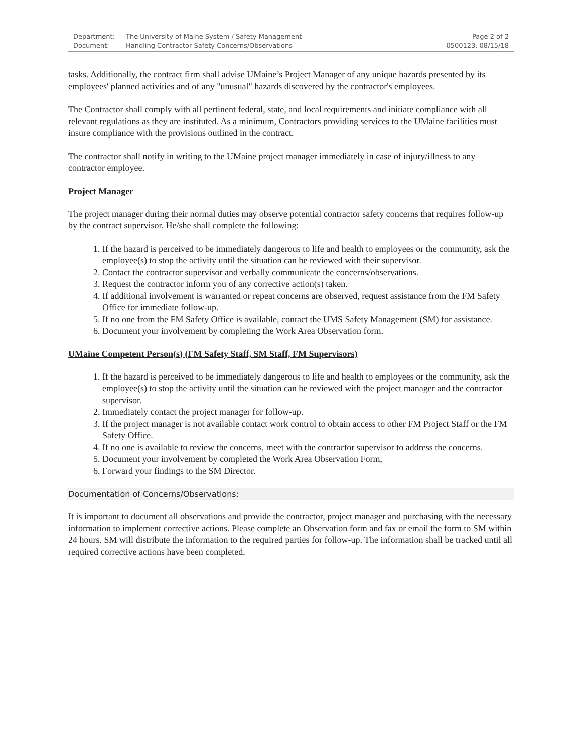Department: The University of Maine System / Safety Management
Document: Handling Contractor Safety Concerns/Observations
Page 2 of 2
0500123, 08/15/18
tasks. Additionally, the contract firm shall advise UMaine’s Project Manager of any unique hazards presented by its employees' planned activities and of any "unusual" hazards discovered by the contractor's employees.
The Contractor shall comply with all pertinent federal, state, and local requirements and initiate compliance with all relevant regulations as they are instituted. As a minimum, Contractors providing services to the UMaine facilities must insure compliance with the provisions outlined in the contract.
The contractor shall notify in writing to the UMaine project manager immediately in case of injury/illness to any contractor employee.
Project Manager
The project manager during their normal duties may observe potential contractor safety concerns that requires follow-up by the contract supervisor. He/she shall complete the following:
1. If the hazard is perceived to be immediately dangerous to life and health to employees or the community, ask the employee(s) to stop the activity until the situation can be reviewed with their supervisor.
2. Contact the contractor supervisor and verbally communicate the concerns/observations.
3. Request the contractor inform you of any corrective action(s) taken.
4. If additional involvement is warranted or repeat concerns are observed, request assistance from the FM Safety Office for immediate follow-up.
5. If no one from the FM Safety Office is available, contact the UMS Safety Management (SM) for assistance.
6. Document your involvement by completing the Work Area Observation form.
UMaine Competent Person(s) (FM Safety Staff, SM Staff, FM Supervisors)
1. If the hazard is perceived to be immediately dangerous to life and health to employees or the community, ask the employee(s) to stop the activity until the situation can be reviewed with the project manager and the contractor supervisor.
2. Immediately contact the project manager for follow-up.
3. If the project manager is not available contact work control to obtain access to other FM Project Staff or the FM Safety Office.
4. If no one is available to review the concerns, meet with the contractor supervisor to address the concerns.
5. Document your involvement by completed the Work Area Observation Form,
6. Forward your findings to the SM Director.
Documentation of Concerns/Observations:
It is important to document all observations and provide the contractor, project manager and purchasing with the necessary information to implement corrective actions. Please complete an Observation form and fax or email the form to SM within 24 hours. SM will distribute the information to the required parties for follow-up. The information shall be tracked until all required corrective actions have been completed.